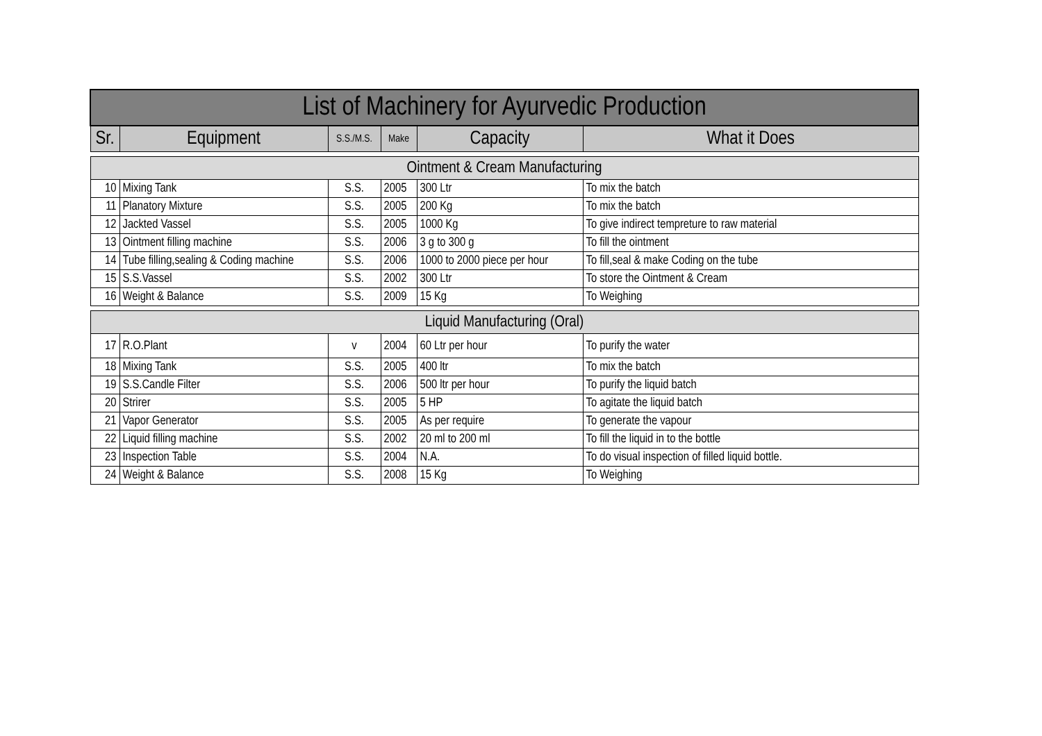| List of Machinery for Ayurvedic Production | | | | | |
| --- | --- | --- | --- | --- | --- |
| Sr. | Equipment | S.S./M.S. | Make | Capacity | What it Does |
| Ointment & Cream Manufacturing | | | | | |
| 10 | Mixing Tank | S.S. | 2005 | 300 Ltr | To mix the batch |
| 11 | Planatory Mixture | S.S. | 2005 | 200 Kg | To mix the batch |
| 12 | Jackted Vassel | S.S. | 2005 | 1000 Kg | To give indirect tempreture to raw material |
| 13 | Ointment filling machine | S.S. | 2006 | 3 g to 300 g | To fill the ointment |
| 14 | Tube filling,sealing & Coding machine | S.S. | 2006 | 1000 to 2000 piece per hour | To fill,seal & make Coding on the tube |
| 15 | S.S.Vassel | S.S. | 2002 | 300 Ltr | To store the Ointment & Cream |
| 16 | Weight & Balance | S.S. | 2009 | 15 Kg | To Weighing |
| Liquid Manufacturing (Oral) | | | | | |
| 17 | R.O.Plant | v | 2004 | 60 Ltr per hour | To purify the water |
| 18 | Mixing Tank | S.S. | 2005 | 400 ltr | To mix the batch |
| 19 | S.S.Candle Filter | S.S. | 2006 | 500 ltr per hour | To purify the liquid batch |
| 20 | Strirer | S.S. | 2005 | 5 HP | To agitate the liquid batch |
| 21 | Vapor Generator | S.S. | 2005 | As per require | To generate the vapour |
| 22 | Liquid filling machine | S.S. | 2002 | 20 ml to 200 ml | To fill the liquid in to the bottle |
| 23 | Inspection Table | S.S. | 2004 | N.A. | To do visual inspection of filled liquid bottle. |
| 24 | Weight & Balance | S.S. | 2008 | 15 Kg | To Weighing |